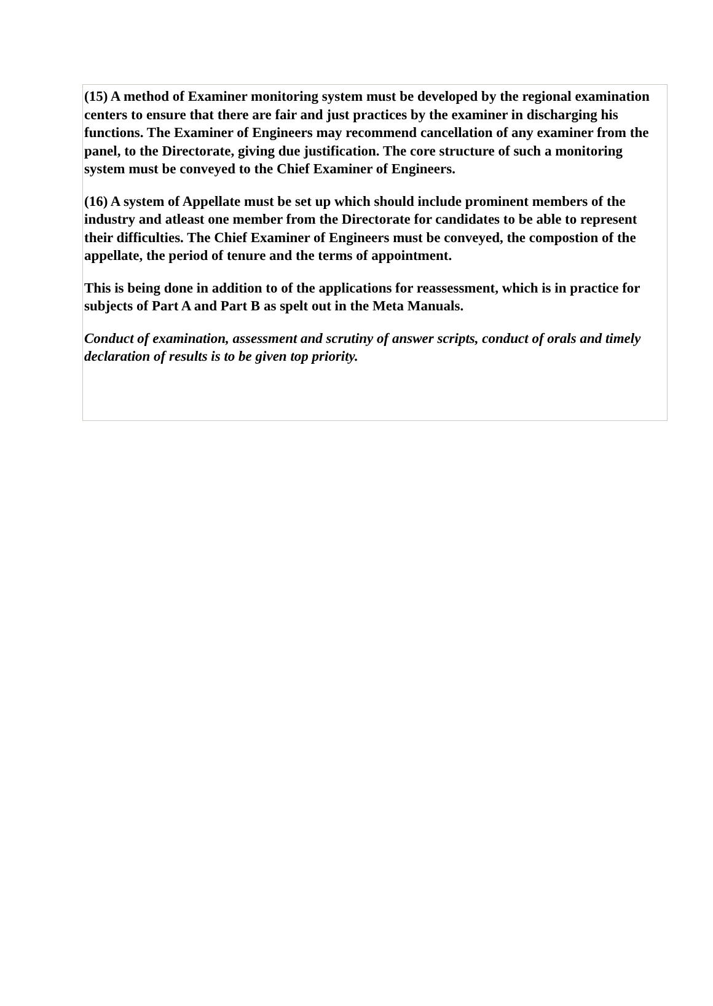(15) A method of Examiner monitoring system must be developed by the regional examination centers to ensure that there are fair and just practices by the examiner in discharging his functions. The Examiner of Engineers may recommend cancellation of any examiner from the panel, to the Directorate, giving due justification. The core structure of such a monitoring system must be conveyed to the Chief Examiner of Engineers.
(16) A system of Appellate must be set up which should include prominent members of the industry and atleast one member from the Directorate for candidates to be able to represent their difficulties. The Chief Examiner of Engineers must be conveyed, the compostion of the appellate, the period of tenure and the terms of appointment.
This is being done in addition to of the applications for reassessment, which is in practice for subjects of Part A and Part B as spelt out in the Meta Manuals.
Conduct of examination, assessment and scrutiny of answer scripts, conduct of orals and timely declaration of results is to be given top priority.